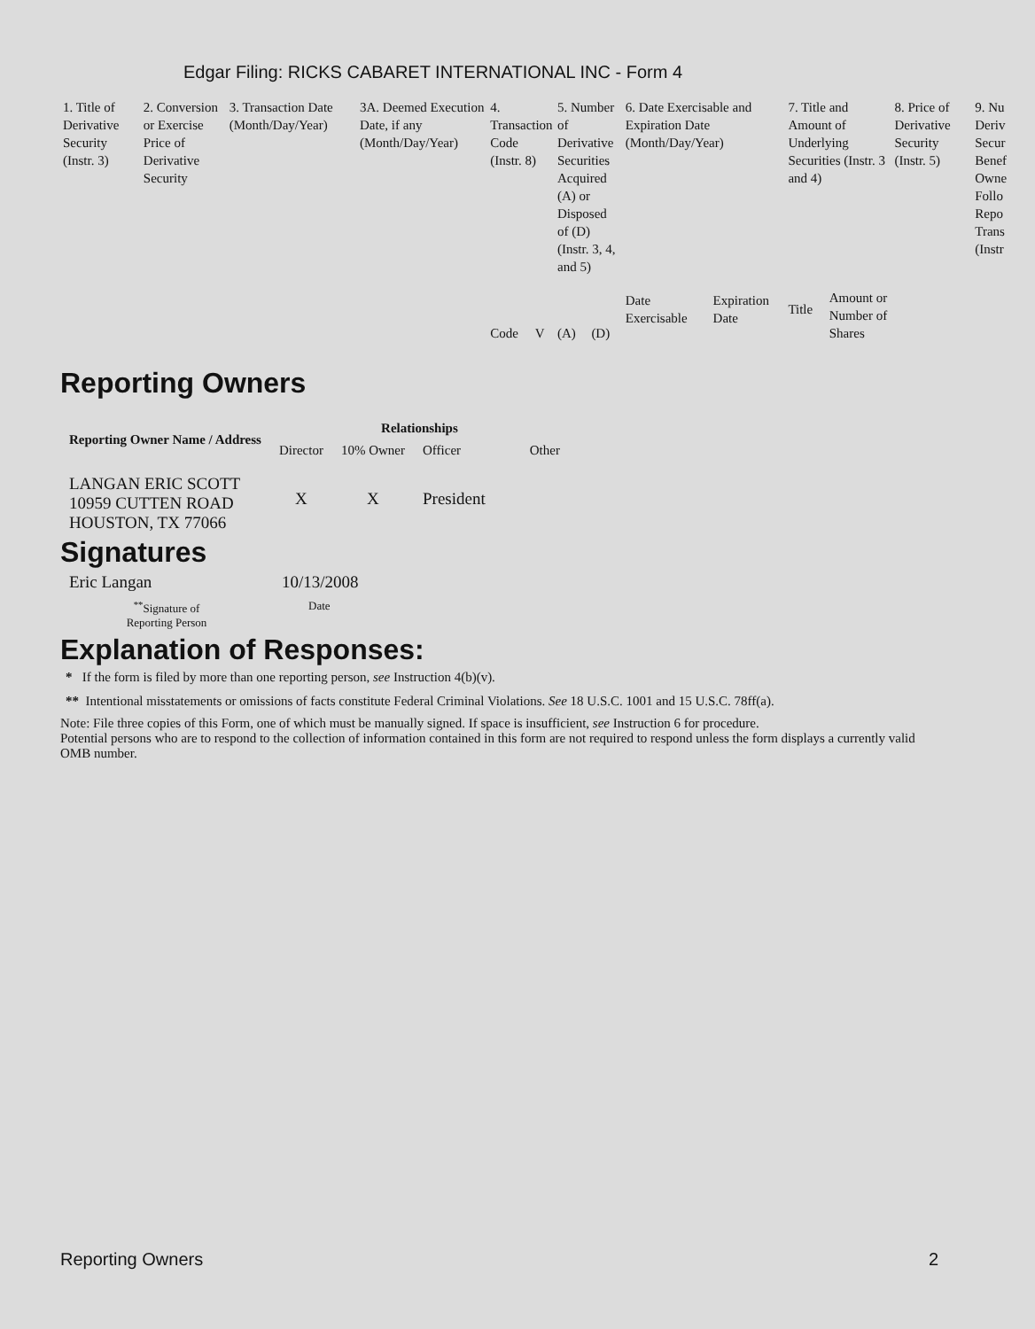Edgar Filing: RICKS CABARET INTERNATIONAL INC - Form 4
| 1. Title of Derivative Security (Instr. 3) | 2. Conversion or Exercise Price of Derivative Security | 3. Transaction Date (Month/Day/Year) | 3A. Deemed Execution Date, if any (Month/Day/Year) | 4. Transaction Code (Instr. 8) | | 5. Number of Derivative Securities Acquired (A) or Disposed of (D) (Instr. 3, 4, and 5) | | 6. Date Exercisable and Expiration Date (Month/Day/Year) | | 7. Title and Amount of Underlying Securities (Instr. 3 and 4) | | 8. Price of Derivative Security (Instr. 5) | 9. Nu Deriv Secur Benef Owne Follo Repo Trans (Instr |
| | | | | Code | V | (A) | (D) | Date Exercisable | Expiration Date | Title | Amount or Number of Shares | | |
Reporting Owners
| Reporting Owner Name / Address | Relationships | | | |
| --- | --- | --- | --- | --- |
| | Director | 10% Owner | Officer | Other |
| LANGAN ERIC SCOTT 10959 CUTTEN ROAD HOUSTON, TX 77066 | X | X | President | |
Signatures
| Eric Langan | 10/13/2008 |
| <sup>**</sup> Signature of Reporting Person | Date |
Explanation of Responses:
* If the form is filed by more than one reporting person, see Instruction 4(b)(v).
** Intentional misstatements or omissions of facts constitute Federal Criminal Violations. See 18 U.S.C. 1001 and 15 U.S.C. 78ff(a).
Note: File three copies of this Form, one of which must be manually signed. If space is insufficient, see Instruction 6 for procedure.
Potential persons who are to respond to the collection of information contained in this form are not required to respond unless the form displays a currently valid OMB number.
Reporting Owners 2